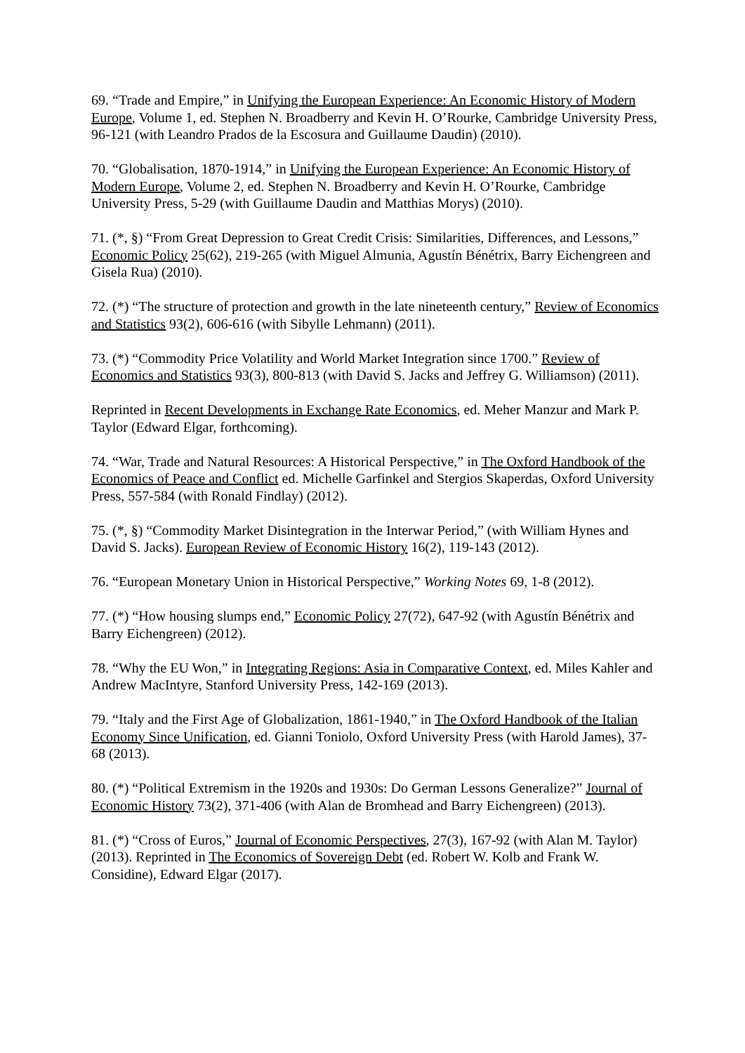69. “Trade and Empire,” in Unifying the European Experience: An Economic History of Modern Europe, Volume 1, ed. Stephen N. Broadberry and Kevin H. O’Rourke, Cambridge University Press, 96-121 (with Leandro Prados de la Escosura and Guillaume Daudin) (2010).
70. “Globalisation, 1870-1914,” in Unifying the European Experience: An Economic History of Modern Europe, Volume 2, ed. Stephen N. Broadberry and Kevin H. O’Rourke, Cambridge University Press, 5-29 (with Guillaume Daudin and Matthias Morys) (2010).
71. (*, §) “From Great Depression to Great Credit Crisis: Similarities, Differences, and Lessons,” Economic Policy 25(62), 219-265 (with Miguel Almunia, Agustín Bénétrix, Barry Eichengreen and Gisela Rua) (2010).
72. (*) “The structure of protection and growth in the late nineteenth century,” Review of Economics and Statistics 93(2), 606-616 (with Sibylle Lehmann) (2011).
73. (*) “Commodity Price Volatility and World Market Integration since 1700.” Review of Economics and Statistics 93(3), 800-813 (with David S. Jacks and Jeffrey G. Williamson) (2011).
Reprinted in Recent Developments in Exchange Rate Economics, ed. Meher Manzur and Mark P. Taylor (Edward Elgar, forthcoming).
74. “War, Trade and Natural Resources: A Historical Perspective,” in The Oxford Handbook of the Economics of Peace and Conflict ed. Michelle Garfinkel and Stergios Skaperdas, Oxford University Press, 557-584 (with Ronald Findlay) (2012).
75. (*, §) “Commodity Market Disintegration in the Interwar Period,” (with William Hynes and David S. Jacks). European Review of Economic History 16(2), 119-143 (2012).
76. “European Monetary Union in Historical Perspective,” Working Notes 69, 1-8 (2012).
77. (*) “How housing slumps end,” Economic Policy 27(72), 647-92 (with Agustín Bénétrix and Barry Eichengreen) (2012).
78. “Why the EU Won,” in Integrating Regions: Asia in Comparative Context, ed. Miles Kahler and Andrew MacIntyre, Stanford University Press, 142-169 (2013).
79. “Italy and the First Age of Globalization, 1861-1940,” in The Oxford Handbook of the Italian Economy Since Unification, ed. Gianni Toniolo, Oxford University Press (with Harold James), 37-68 (2013).
80. (*) “Political Extremism in the 1920s and 1930s: Do German Lessons Generalize?” Journal of Economic History 73(2), 371-406 (with Alan de Bromhead and Barry Eichengreen) (2013).
81. (*) “Cross of Euros,” Journal of Economic Perspectives, 27(3), 167-92 (with Alan M. Taylor) (2013). Reprinted in The Economics of Sovereign Debt (ed. Robert W. Kolb and Frank W. Considine), Edward Elgar (2017).